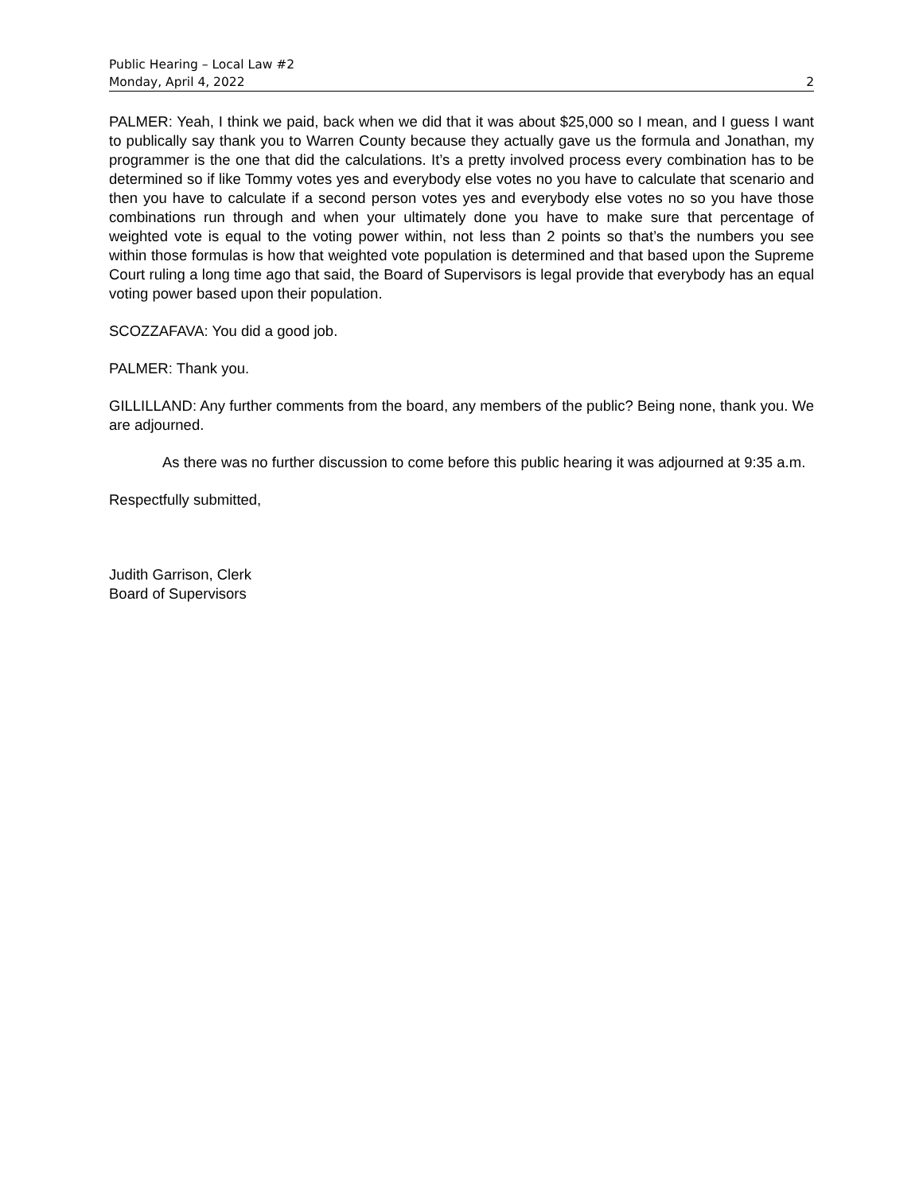Public Hearing – Local Law #2
Monday, April 4, 2022 2
PALMER: Yeah, I think we paid, back when we did that it was about $25,000 so I mean, and I guess I want to publically say thank you to Warren County because they actually gave us the formula and Jonathan, my programmer is the one that did the calculations. It’s a pretty involved process every combination has to be determined so if like Tommy votes yes and everybody else votes no you have to calculate that scenario and then you have to calculate if a second person votes yes and everybody else votes no so you have those combinations run through and when your ultimately done you have to make sure that percentage of weighted vote is equal to the voting power within, not less than 2 points so that’s the numbers you see within those formulas is how that weighted vote population is determined and that based upon the Supreme Court ruling a long time ago that said, the Board of Supervisors is legal provide that everybody has an equal voting power based upon their population.
SCOZZAFAVA: You did a good job.
PALMER: Thank you.
GILLILLAND: Any further comments from the board, any members of the public? Being none, thank you. We are adjourned.
As there was no further discussion to come before this public hearing it was adjourned at 9:35 a.m.
Respectfully submitted,
Judith Garrison, Clerk
Board of Supervisors